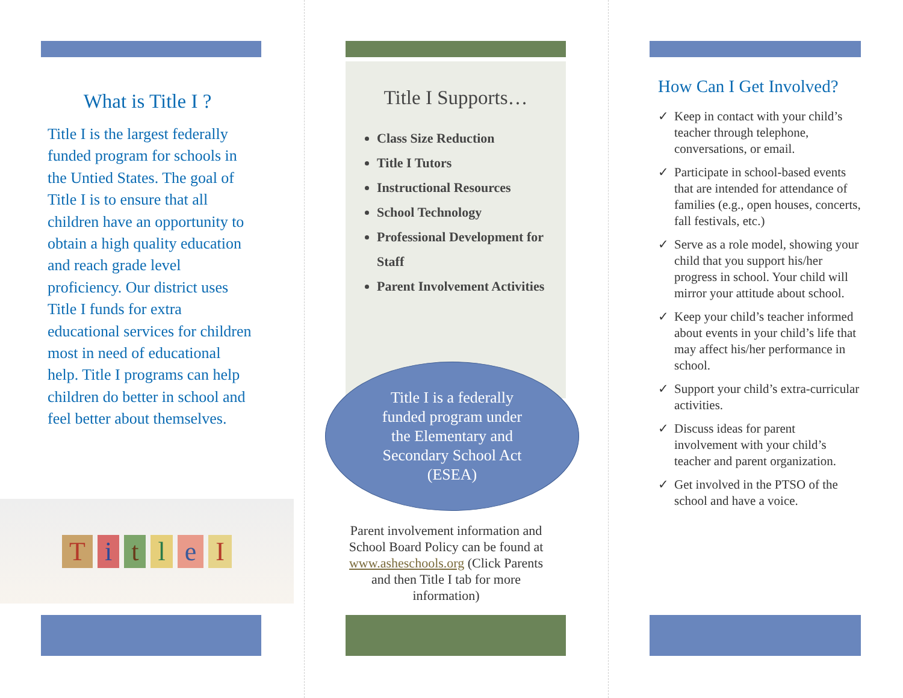What is Title I ?
Title I is the largest federally funded program for schools in the Untied States. The goal of Title I is to ensure that all children have an opportunity to obtain a high quality education and reach grade level proficiency. Our district uses Title I funds for extra educational services for children most in need of educational help. Title I programs can help children do better in school and feel better about themselves.
T i t l e I
Title I Supports…
Class Size Reduction
Title I Tutors
Instructional Resources
School Technology
Professional Development for Staff
Parent Involvement Activities
Title I is a federally
funded program under
the Elementary and
Secondary School Act
(ESEA)
Parent involvement information and School Board Policy can be found at www.asheschools.org (Click Parents and then Title I tab for more information)
How Can I Get Involved?
✓ Keep in contact with your child’s teacher through telephone, conversations, or email.
✓ Participate in school-based events that are intended for attendance of families (e.g., open houses, concerts, fall festivals, etc.)
✓ Serve as a role model, showing your child that you support his/her progress in school. Your child will mirror your attitude about school.
✓ Keep your child’s teacher informed about events in your child’s life that may affect his/her performance in school.
✓ Support your child’s extra-curricular activities.
✓ Discuss ideas for parent involvement with your child’s teacher and parent organization.
✓ Get involved in the PTSO of the school and have a voice.